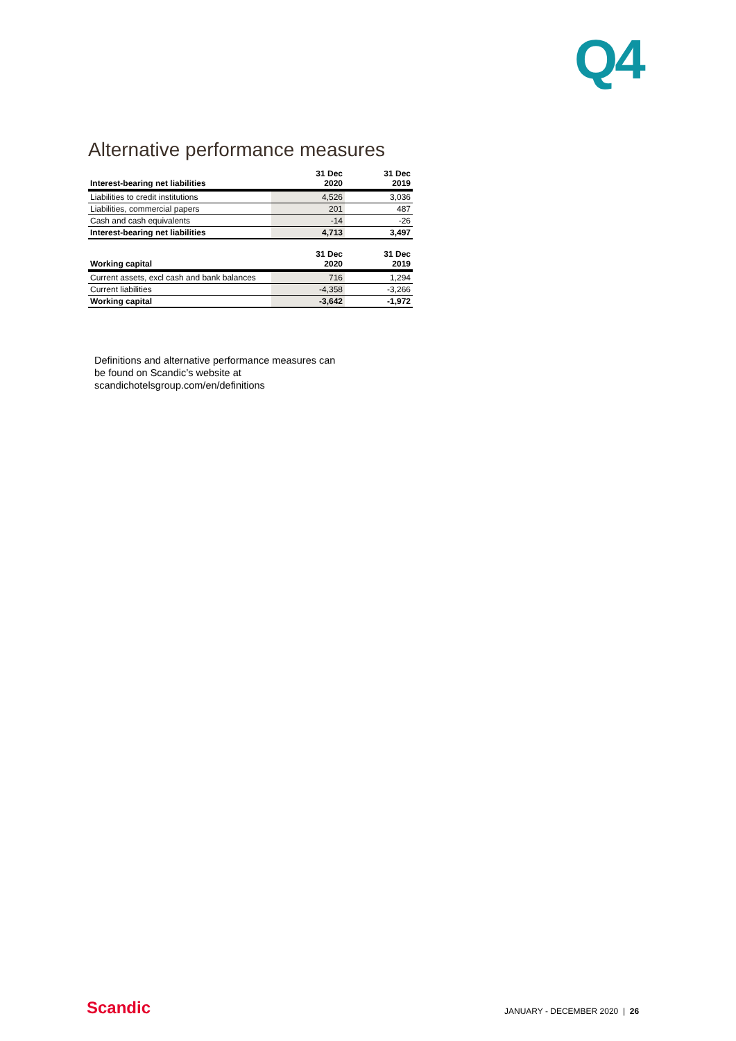Q4
Alternative performance measures
| Interest-bearing net liabilities | 31 Dec 2020 | 31 Dec 2019 |
| --- | --- | --- |
| Liabilities to credit institutions | 4,526 | 3,036 |
| Liabilities, commercial papers | 201 | 487 |
| Cash and cash equivalents | -14 | -26 |
| Interest-bearing net liabilities | 4,713 | 3,497 |
| Working capital | 31 Dec 2020 | 31 Dec 2019 |
| --- | --- | --- |
| Current assets, excl cash and bank balances | 716 | 1,294 |
| Current liabilities | -4,358 | -3,266 |
| Working capital | -3,642 | -1,972 |
Definitions and alternative performance measures can
be found on Scandic’s website at
scandichotelsgroup.com/en/definitions
Scandic JANUARY - DECEMBER 2020 | 26